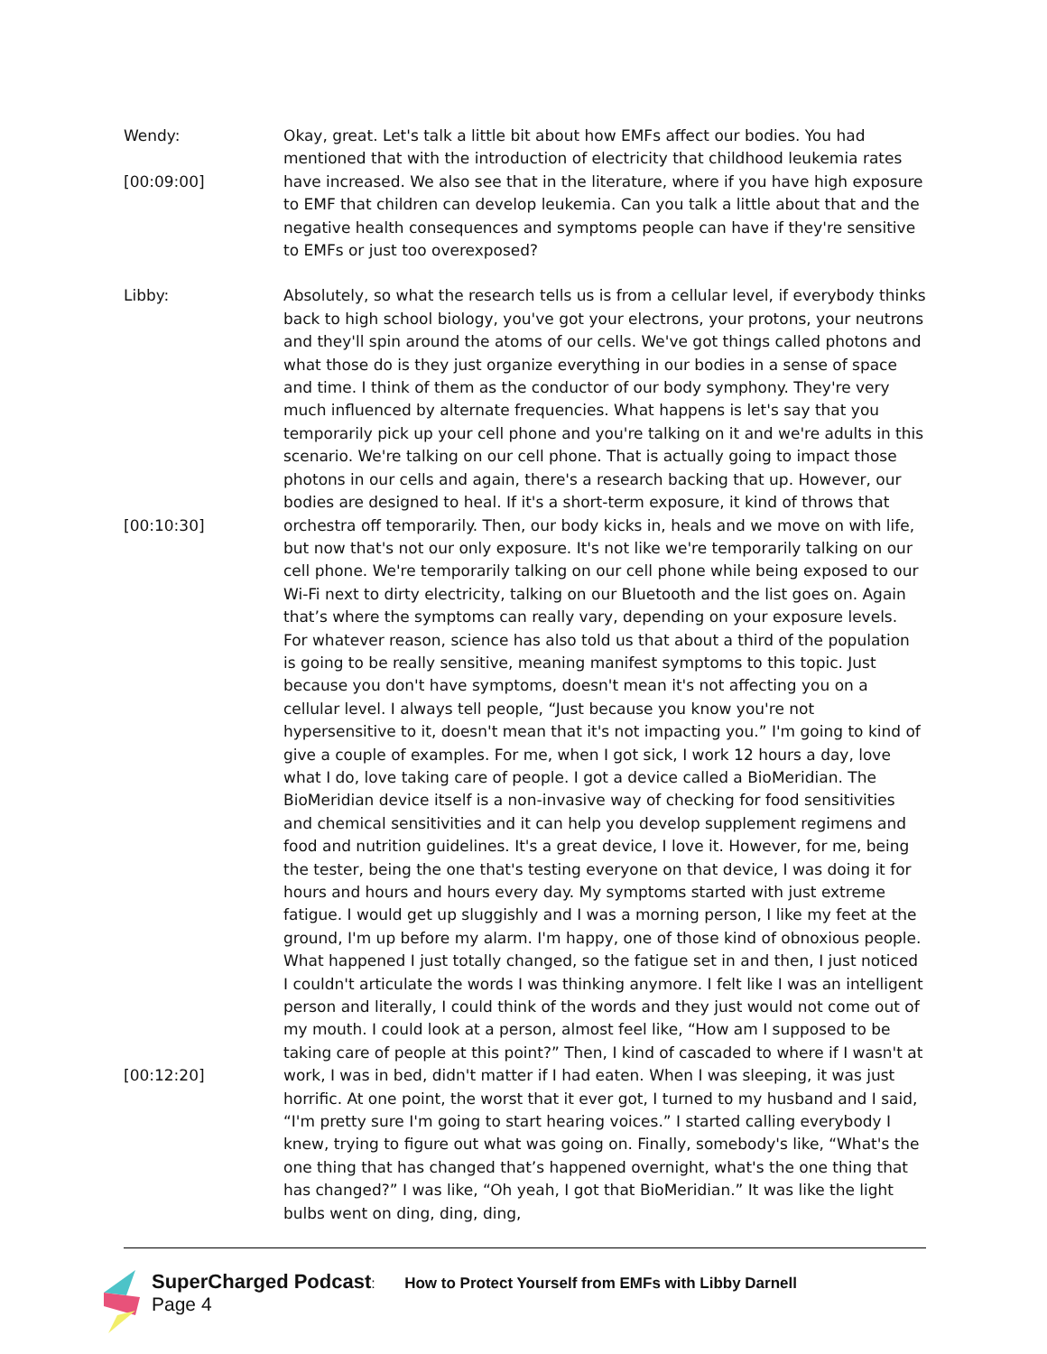Wendy:
[00:09:00]
Okay, great. Let's talk a little bit about how EMFs affect our bodies. You had mentioned that with the introduction of electricity that childhood leukemia rates have increased. We also see that in the literature, where if you have high exposure to EMF that children can develop leukemia. Can you talk a little about that and the negative health consequences and symptoms people can have if they're sensitive to EMFs or just too overexposed?
Libby:
[00:10:30]
[00:12:20]
Absolutely, so what the research tells us is from a cellular level, if everybody thinks back to high school biology, you've got your electrons, your protons, your neutrons and they'll spin around the atoms of our cells. We've got things called photons and what those do is they just organize everything in our bodies in a sense of space and time. I think of them as the conductor of our body symphony. They're very much influenced by alternate frequencies. What happens is let's say that you temporarily pick up your cell phone and you're talking on it and we're adults in this scenario. We're talking on our cell phone. That is actually going to impact those photons in our cells and again, there's a research backing that up. However, our bodies are designed to heal. If it's a short-term exposure, it kind of throws that orchestra off temporarily. Then, our body kicks in, heals and we move on with life, but now that's not our only exposure. It's not like we're temporarily talking on our cell phone. We're temporarily talking on our cell phone while being exposed to our Wi-Fi next to dirty electricity, talking on our Bluetooth and the list goes on. Again that’s where the symptoms can really vary, depending on your exposure levels. For whatever reason, science has also told us that about a third of the population is going to be really sensitive, meaning manifest symptoms to this topic. Just because you don't have symptoms, doesn't mean it's not affecting you on a cellular level. I always tell people, “Just because you know you're not hypersensitive to it, doesn't mean that it's not impacting you.” I'm going to kind of give a couple of examples. For me, when I got sick, I work 12 hours a day, love what I do, love taking care of people. I got a device called a BioMeridian. The BioMeridian device itself is a non-invasive way of checking for food sensitivities and chemical sensitivities and it can help you develop supplement regimens and food and nutrition guidelines. It's a great device, I love it. However, for me, being the tester, being the one that's testing everyone on that device, I was doing it for hours and hours and hours every day. My symptoms started with just extreme fatigue. I would get up sluggishly and I was a morning person, I like my feet at the ground, I'm up before my alarm. I'm happy, one of those kind of obnoxious people. What happened I just totally changed, so the fatigue set in and then, I just noticed I couldn't articulate the words I was thinking anymore. I felt like I was an intelligent person and literally, I could think of the words and they just would not come out of my mouth. I could look at a person, almost feel like, “How am I supposed to be taking care of people at this point?” Then, I kind of cascaded to where if I wasn't at work, I was in bed, didn't matter if I had eaten. When I was sleeping, it was just horrific. At one point, the worst that it ever got, I turned to my husband and I said, “I'm pretty sure I'm going to start hearing voices.” I started calling everybody I knew, trying to figure out what was going on. Finally, somebody's like, “What's the one thing that has changed that’s happened overnight, what's the one thing that has changed?” I was like, “Oh yeah, I got that BioMeridian.” It was like the light bulbs went on ding, ding, ding,
SuperCharged Podcast: How to Protect Yourself from EMFs with Libby Darnell
Page 4